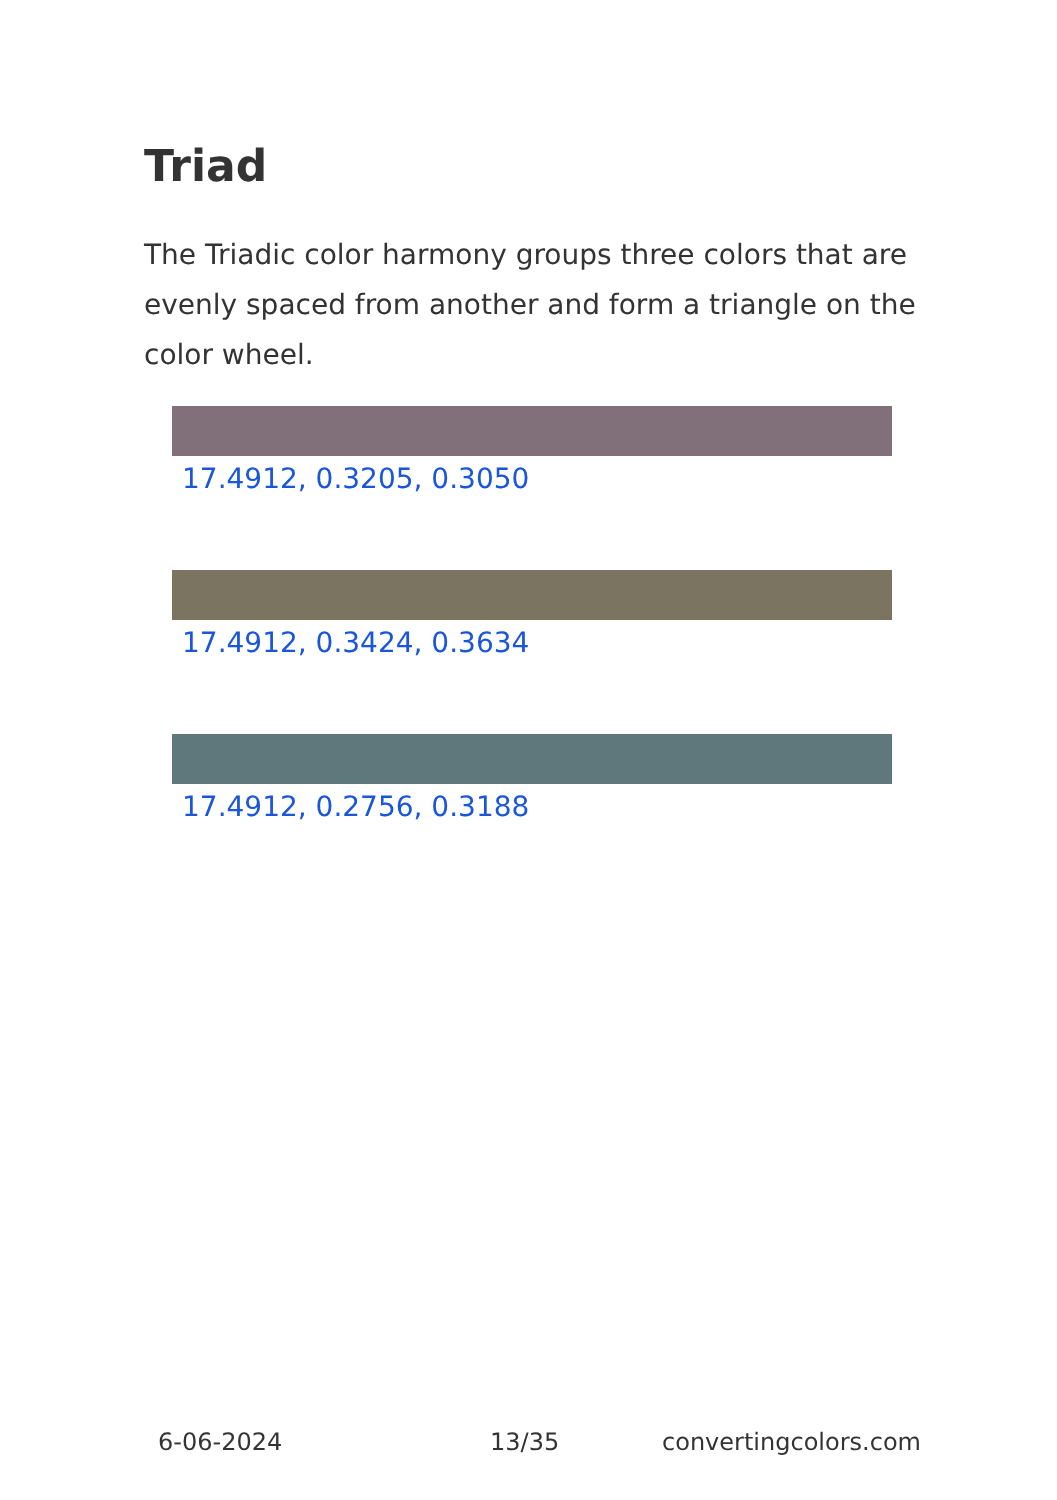Triad
The Triadic color harmony groups three colors that are evenly spaced from another and form a triangle on the color wheel.
17.4912, 0.3205, 0.3050
17.4912, 0.3424, 0.3634
17.4912, 0.2756, 0.3188
6-06-2024 13/35 convertingcolors.com